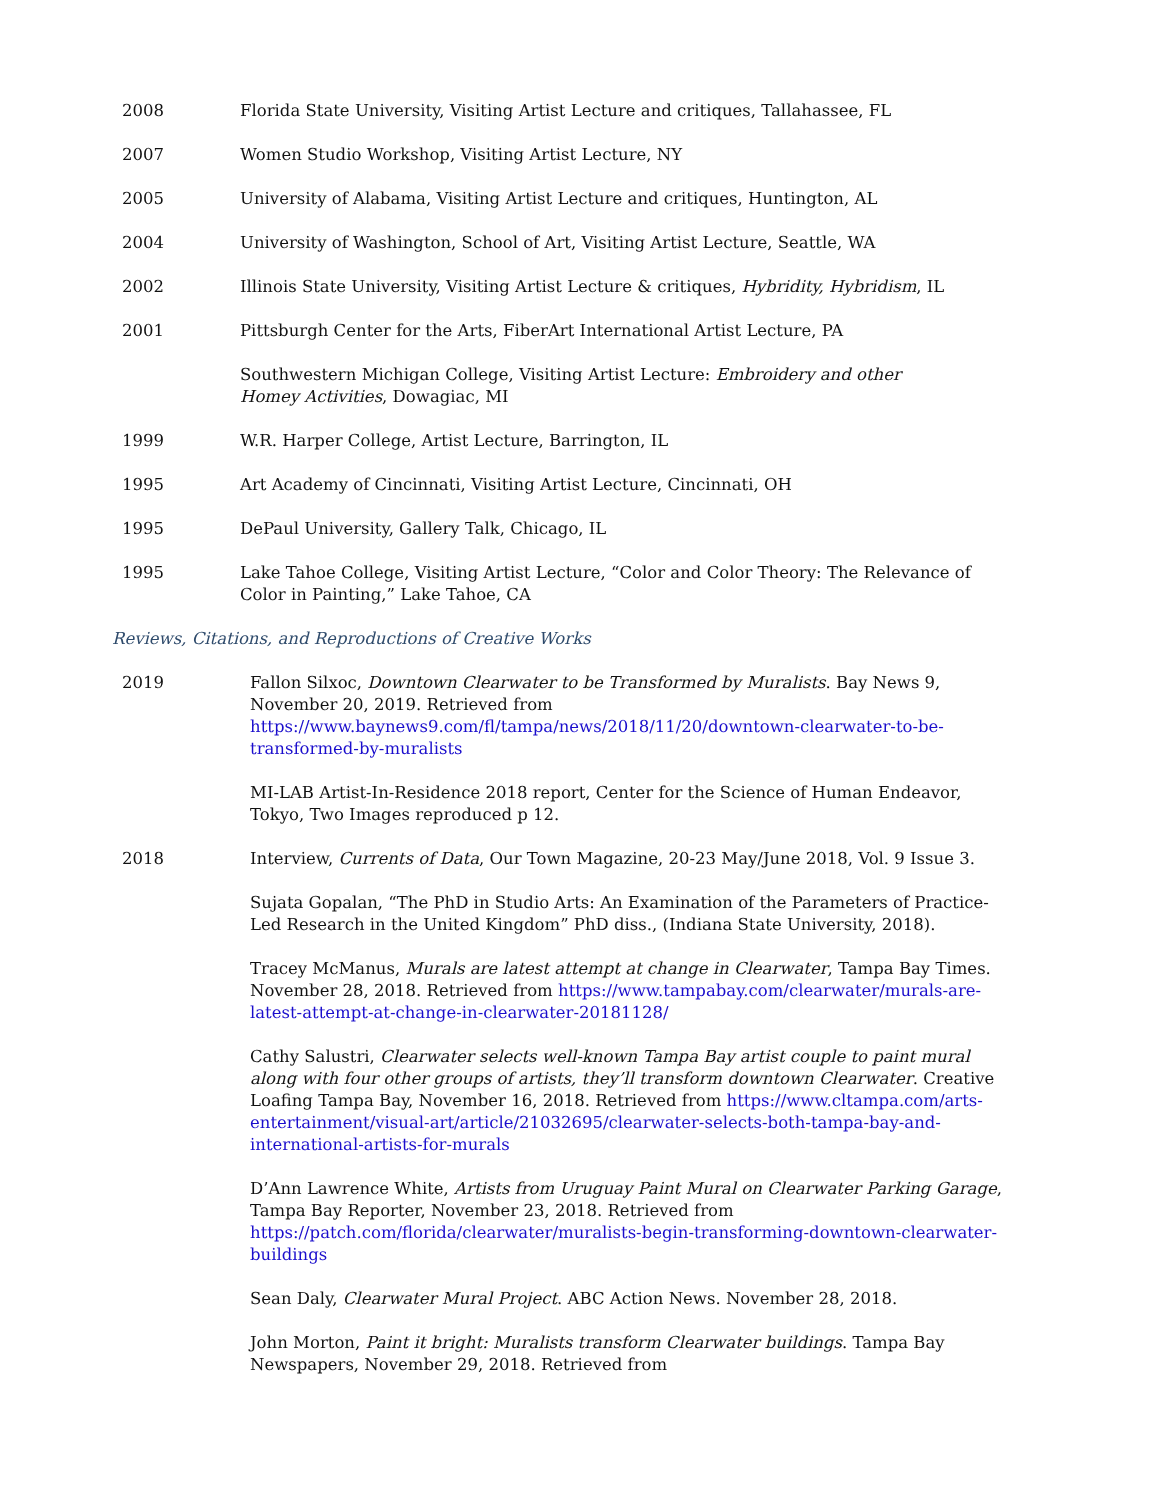2008 Florida State University, Visiting Artist Lecture and critiques, Tallahassee, FL
2007 Women Studio Workshop, Visiting Artist Lecture, NY
2005 University of Alabama, Visiting Artist Lecture and critiques, Huntington, AL
2004 University of Washington, School of Art, Visiting Artist Lecture, Seattle, WA
2002 Illinois State University, Visiting Artist Lecture & critiques, Hybridity, Hybridism, IL
2001 Pittsburgh Center for the Arts, FiberArt International Artist Lecture, PA
Southwestern Michigan College, Visiting Artist Lecture: Embroidery and other
Homey Activities, Dowagiac, MI
1999 W.R. Harper College, Artist Lecture, Barrington, IL
1995 Art Academy of Cincinnati, Visiting Artist Lecture, Cincinnati, OH
1995 DePaul University, Gallery Talk, Chicago, IL
1995 Lake Tahoe College, Visiting Artist Lecture, “Color and Color Theory: The Relevance of Color in Painting,” Lake Tahoe, CA
Reviews, Citations, and Reproductions of Creative Works
2019 Fallon Silxoc, Downtown Clearwater to be Transformed by Muralists. Bay News 9, November 20, 2019. Retrieved from https://www.baynews9.com/fl/tampa/news/2018/11/20/downtown-clearwater-to-be-transformed-by-muralists
MI-LAB Artist-In-Residence 2018 report, Center for the Science of Human Endeavor, Tokyo, Two Images reproduced p 12.
2018 Interview, Currents of Data, Our Town Magazine, 20-23 May/June 2018, Vol. 9 Issue 3.
Sujata Gopalan, “The PhD in Studio Arts: An Examination of the Parameters of Practice-Led Research in the United Kingdom” PhD diss., (Indiana State University, 2018).
Tracey McManus, Murals are latest attempt at change in Clearwater, Tampa Bay Times. November 28, 2018. Retrieved from https://www.tampabay.com/clearwater/murals-are-latest-attempt-at-change-in-clearwater-20181128/
Cathy Salustri, Clearwater selects well-known Tampa Bay artist couple to paint mural along with four other groups of artists, they’ll transform downtown Clearwater. Creative Loafing Tampa Bay, November 16, 2018. Retrieved from https://www.cltampa.com/arts-entertainment/visual-art/article/21032695/clearwater-selects-both-tampa-bay-and-international-artists-for-murals
D’Ann Lawrence White, Artists from Uruguay Paint Mural on Clearwater Parking Garage, Tampa Bay Reporter, November 23, 2018. Retrieved from https://patch.com/florida/clearwater/muralists-begin-transforming-downtown-clearwater-buildings
Sean Daly, Clearwater Mural Project. ABC Action News. November 28, 2018.
John Morton, Paint it bright: Muralists transform Clearwater buildings. Tampa Bay Newspapers, November 29, 2018. Retrieved from